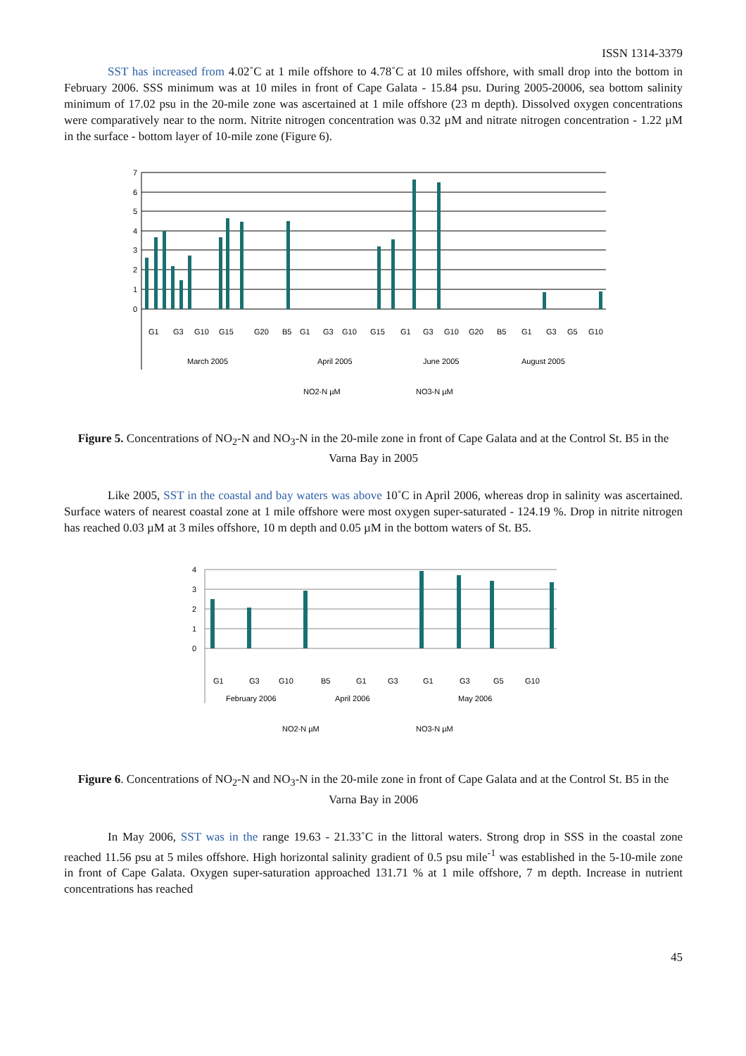ISSN 1314-3379
SST has increased from 4.02˚C at 1 mile offshore to 4.78˚C at 10 miles offshore, with small drop into the bottom in February 2006. SSS minimum was at 10 miles in front of Cape Galata - 15.84 psu. During 2005-20006, sea bottom salinity minimum of 17.02 psu in the 20-mile zone was ascertained at 1 mile offshore (23 m depth). Dissolved oxygen concentrations were comparatively near to the norm. Nitrite nitrogen concentration was 0.32 µM and nitrate nitrogen concentration - 1.22 µM in the surface - bottom layer of 10-mile zone (Figure 6).
7
6
5
4
3
2
1
0
G1
G3
G10
G15
G20
B5
G1
G3
G10
G15
G1
G3
G10
G20
B5
G1
G3
G5
G10
March 2005
April 2005
June 2005
August 2005
NO2-N µM
NO3-N µM
Figure 5. Concentrations of NO<sub>2</sub>-N and NO<sub>3</sub>-N in the 20-mile zone in front of Cape Galata and at the Control St. B5 in the Varna Bay in 2005
Like 2005, SST in the coastal and bay waters was above 10˚C in April 2006, whereas drop in salinity was ascertained. Surface waters of nearest coastal zone at 1 mile offshore were most oxygen super-saturated - 124.19 %. Drop in nitrite nitrogen has reached 0.03 µM at 3 miles offshore, 10 m depth and 0.05 µM in the bottom waters of St. B5.
4
3
2
1
0
G1
G3
G10
B5
G1
G3
G1
G3
G5
G10
February 2006
April 2006
May 2006
NO2-N µM
NO3-N µM
Figure 6. Concentrations of NO<sub>2</sub>-N and NO<sub>3</sub>-N in the 20-mile zone in front of Cape Galata and at the Control St. B5 in the Varna Bay in 2006
In May 2006, SST was in the range 19.63 - 21.33˚C in the littoral waters. Strong drop in SSS in the coastal zone reached 11.56 psu at 5 miles offshore. High horizontal salinity gradient of 0.5 psu mile<sup>-1</sup> was established in the 5-10-mile zone in front of Cape Galata. Oxygen super-saturation approached 131.71 % at 1 mile offshore, 7 m depth. Increase in nutrient concentrations has reached
45